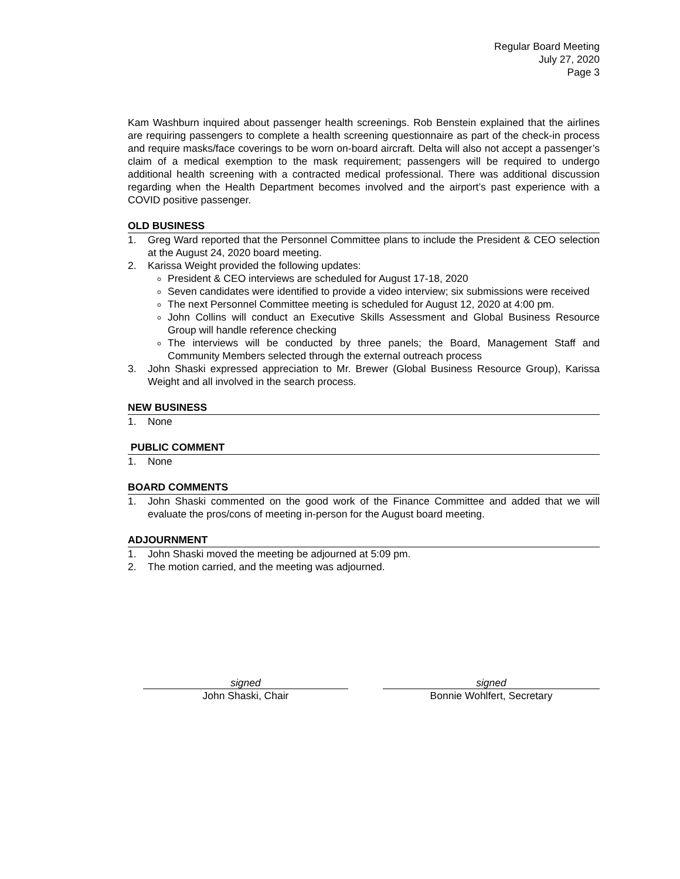Regular Board Meeting
July 27, 2020
Page 3
Kam Washburn inquired about passenger health screenings. Rob Benstein explained that the airlines are requiring passengers to complete a health screening questionnaire as part of the check-in process and require masks/face coverings to be worn on-board aircraft. Delta will also not accept a passenger’s claim of a medical exemption to the mask requirement; passengers will be required to undergo additional health screening with a contracted medical professional. There was additional discussion regarding when the Health Department becomes involved and the airport’s past experience with a COVID positive passenger.
OLD BUSINESS
1. Greg Ward reported that the Personnel Committee plans to include the President & CEO selection at the August 24, 2020 board meeting.
2. Karissa Weight provided the following updates:
President & CEO interviews are scheduled for August 17-18, 2020
Seven candidates were identified to provide a video interview; six submissions were received
The next Personnel Committee meeting is scheduled for August 12, 2020 at 4:00 pm.
John Collins will conduct an Executive Skills Assessment and Global Business Resource Group will handle reference checking
The interviews will be conducted by three panels; the Board, Management Staff and Community Members selected through the external outreach process
3. John Shaski expressed appreciation to Mr. Brewer (Global Business Resource Group), Karissa Weight and all involved in the search process.
NEW BUSINESS
1. None
PUBLIC COMMENT
1. None
BOARD COMMENTS
1. John Shaski commented on the good work of the Finance Committee and added that we will evaluate the pros/cons of meeting in-person for the August board meeting.
ADJOURNMENT
1. John Shaski moved the meeting be adjourned at 5:09 pm.
2. The motion carried, and the meeting was adjourned.
signed
John Shaski, Chair
signed
Bonnie Wohlfert, Secretary